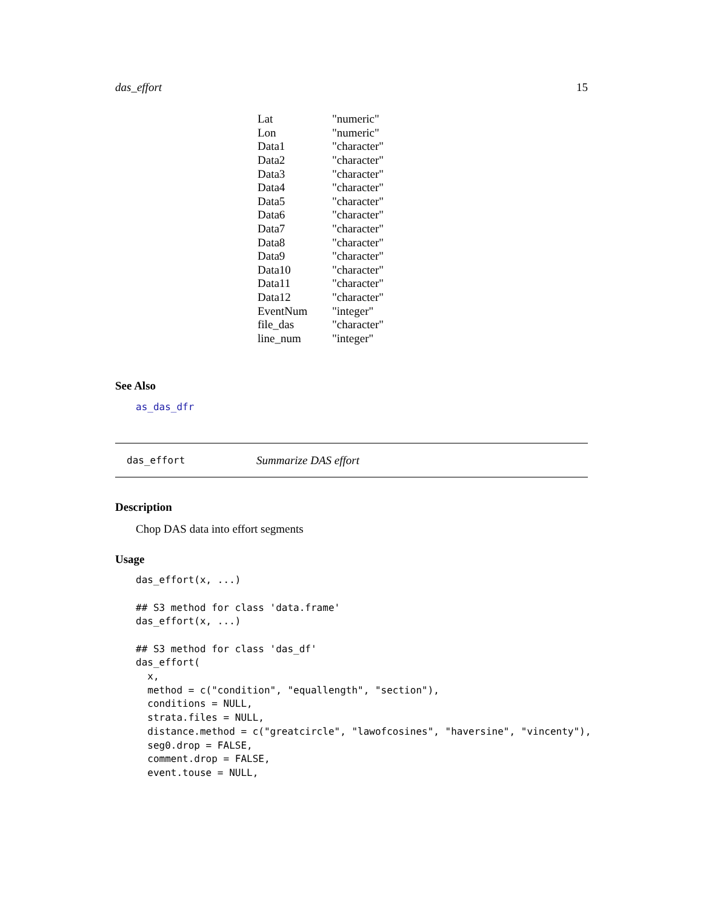das_effort 15
| Lat | "numeric" |
| Lon | "numeric" |
| Data1 | "character" |
| Data2 | "character" |
| Data3 | "character" |
| Data4 | "character" |
| Data5 | "character" |
| Data6 | "character" |
| Data7 | "character" |
| Data8 | "character" |
| Data9 | "character" |
| Data10 | "character" |
| Data11 | "character" |
| Data12 | "character" |
| EventNum | "integer" |
| file_das | "character" |
| line_num | "integer" |
See Also
as_das_dfr
das_effort Summarize DAS effort
Description
Chop DAS data into effort segments
Usage
das_effort(x, ...)

## S3 method for class 'data.frame'
das_effort(x, ...)

## S3 method for class 'das_df'
das_effort(
  x,
  method = c("condition", "equallength", "section"),
  conditions = NULL,
  strata.files = NULL,
  distance.method = c("greatcircle", "lawofcosines", "haversine", "vincenty"),
  seg0.drop = FALSE,
  comment.drop = FALSE,
  event.touse = NULL,